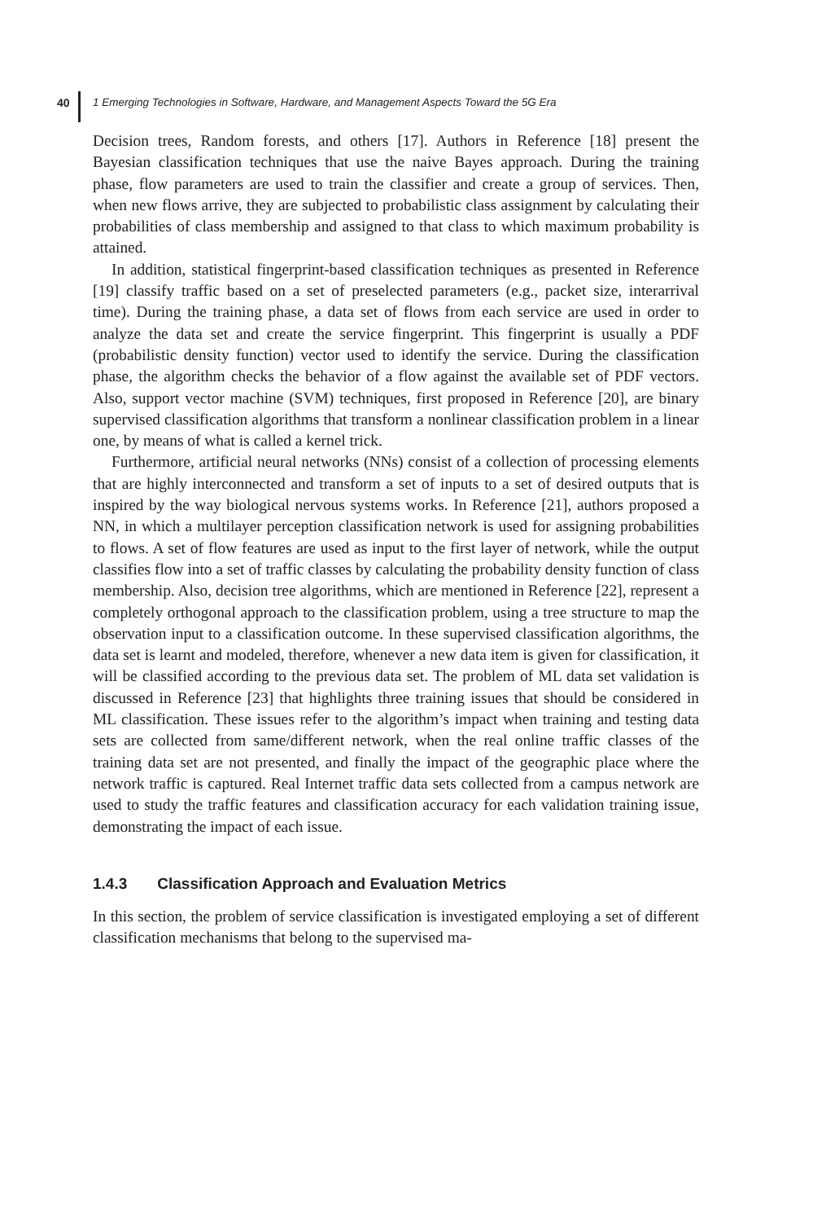40 1 Emerging Technologies in Software, Hardware, and Management Aspects Toward the 5G Era
Decision trees, Random forests, and others [17]. Authors in Reference [18] present the Bayesian classification techniques that use the naive Bayes approach. During the training phase, flow parameters are used to train the classifier and create a group of services. Then, when new flows arrive, they are subjected to probabilistic class assignment by calculating their probabilities of class membership and assigned to that class to which maximum probability is attained.
In addition, statistical fingerprint-based classification techniques as presented in Reference [19] classify traffic based on a set of preselected parameters (e.g., packet size, interarrival time). During the training phase, a data set of flows from each service are used in order to analyze the data set and create the service fingerprint. This fingerprint is usually a PDF (probabilistic density function) vector used to identify the service. During the classification phase, the algorithm checks the behavior of a flow against the available set of PDF vectors. Also, support vector machine (SVM) techniques, first proposed in Reference [20], are binary supervised classification algorithms that transform a nonlinear classification problem in a linear one, by means of what is called a kernel trick.
Furthermore, artificial neural networks (NNs) consist of a collection of processing elements that are highly interconnected and transform a set of inputs to a set of desired outputs that is inspired by the way biological nervous systems works. In Reference [21], authors proposed a NN, in which a multilayer perception classification network is used for assigning probabilities to flows. A set of flow features are used as input to the first layer of network, while the output classifies flow into a set of traffic classes by calculating the probability density function of class membership. Also, decision tree algorithms, which are mentioned in Reference [22], represent a completely orthogonal approach to the classification problem, using a tree structure to map the observation input to a classification outcome. In these supervised classification algorithms, the data set is learnt and modeled, therefore, whenever a new data item is given for classification, it will be classified according to the previous data set. The problem of ML data set validation is discussed in Reference [23] that highlights three training issues that should be considered in ML classification. These issues refer to the algorithm’s impact when training and testing data sets are collected from same/different network, when the real online traffic classes of the training data set are not presented, and finally the impact of the geographic place where the network traffic is captured. Real Internet traffic data sets collected from a campus network are used to study the traffic features and classification accuracy for each validation training issue, demonstrating the impact of each issue.
1.4.3 Classification Approach and Evaluation Metrics
In this section, the problem of service classification is investigated employing a set of different classification mechanisms that belong to the supervised ma-